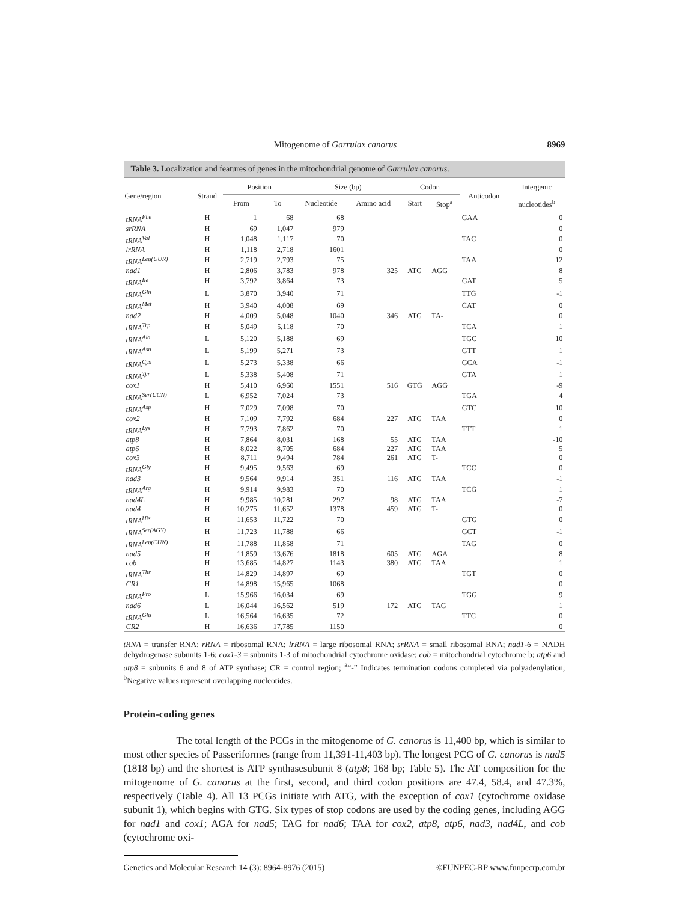Mitogenome of Garrulax canorus 8969
Table 3. Localization and features of genes in the mitochondrial genome of Garrulax canorus.
| Gene/region | Strand | Position | | Size (bp) | | Codon | | Anticodon | Intergenic |
| --- | --- | --- | --- | --- | --- | --- | --- | --- | --- |
| | | From | To | Nucleotide | Amino acid | Start | Stop<sup>a</sup> | | nucleotides<sup>b</sup> |
| tRNA<sup>Phe</sup> | H | 1 | 68 | 68 | | | | GAA | 0 |
| srRNA | H | 69 | 1,047 | 979 | | | | | 0 |
| tRNA<sup>Val</sup> | H | 1,048 | 1,117 | 70 | | | | TAC | 0 |
| lrRNA | H | 1,118 | 2,718 | 1601 | | | | | 0 |
| tRNA<sup>Leu(UUR)</sup> | H | 2,719 | 2,793 | 75 | | | | TAA | 12 |
| nad1 | H | 2,806 | 3,783 | 978 | 325 | ATG | AGG | | 8 |
| tRNA<sup>Ile</sup> | H | 3,792 | 3,864 | 73 | | | | GAT | 5 |
| tRNA<sup>Gln</sup> | L | 3,870 | 3,940 | 71 | | | | TTG | -1 |
| tRNA<sup>Met</sup> | H | 3,940 | 4,008 | 69 | | | | CAT | 0 |
| nad2 | H | 4,009 | 5,048 | 1040 | 346 | ATG | TA- | | 0 |
| tRNA<sup>Trp</sup> | H | 5,049 | 5,118 | 70 | | | | TCA | 1 |
| tRNA<sup>Ala</sup> | L | 5,120 | 5,188 | 69 | | | | TGC | 10 |
| tRNA<sup>Asn</sup> | L | 5,199 | 5,271 | 73 | | | | GTT | 1 |
| tRNA<sup>Cys</sup> | L | 5,273 | 5,338 | 66 | | | | GCA | -1 |
| tRNA<sup>Tyr</sup> | L | 5,338 | 5,408 | 71 | | | | GTA | 1 |
| cox1 | H | 5,410 | 6,960 | 1551 | 516 | GTG | AGG | | -9 |
| tRNA<sup>Ser(UCN)</sup> | L | 6,952 | 7,024 | 73 | | | | TGA | 4 |
| tRNA<sup>Asp</sup> | H | 7,029 | 7,098 | 70 | | | | GTC | 10 |
| cox2 | H | 7,109 | 7,792 | 684 | 227 | ATG | TAA | | 0 |
| tRNA<sup>Lys</sup> | H | 7,793 | 7,862 | 70 | | | | TTT | 1 |
| atp8 | H | 7,864 | 8,031 | 168 | 55 | ATG | TAA | | -10 |
| atp6 | H | 8,022 | 8,705 | 684 | 227 | ATG | TAA | | 5 |
| cox3 | H | 8,711 | 9,494 | 784 | 261 | ATG | T- | | 0 |
| tRNA<sup>Gly</sup> | H | 9,495 | 9,563 | 69 | | | | TCC | 0 |
| nad3 | H | 9,564 | 9,914 | 351 | 116 | ATG | TAA | | -1 |
| tRNA<sup>Arg</sup> | H | 9,914 | 9,983 | 70 | | | | TCG | 1 |
| nad4L | H | 9,985 | 10,281 | 297 | 98 | ATG | TAA | | -7 |
| nad4 | H | 10,275 | 11,652 | 1378 | 459 | ATG | T- | | 0 |
| tRNA<sup>His</sup> | H | 11,653 | 11,722 | 70 | | | | GTG | 0 |
| tRNA<sup>Ser(AGY)</sup> | H | 11,723 | 11,788 | 66 | | | | GCT | -1 |
| tRNA<sup>Leu(CUN)</sup> | H | 11,788 | 11,858 | 71 | | | | TAG | 0 |
| nad5 | H | 11,859 | 13,676 | 1818 | 605 | ATG | AGA | | 8 |
| cob | H | 13,685 | 14,827 | 1143 | 380 | ATG | TAA | | 1 |
| tRNA<sup>Thr</sup> | H | 14,829 | 14,897 | 69 | | | | TGT | 0 |
| CR1 | H | 14,898 | 15,965 | 1068 | | | | | 0 |
| tRNA<sup>Pro</sup> | L | 15,966 | 16,034 | 69 | | | | TGG | 9 |
| nad6 | L | 16,044 | 16,562 | 519 | 172 | ATG | TAG | | 1 |
| tRNA<sup>Glu</sup> | L | 16,564 | 16,635 | 72 | | | | TTC | 0 |
| CR2 | H | 16,636 | 17,785 | 1150 | | | | | 0 |
tRNA = transfer RNA; rRNA = ribosomal RNA; lrRNA = large ribosomal RNA; srRNA = small ribosomal RNA; nad1-6 = NADH dehydrogenase subunits 1-6; cox1-3 = subunits 1-3 of mitochondrial cytochrome oxidase; cob = mitochondrial cytochrome b; atp6 and atp8 = subunits 6 and 8 of ATP synthase; CR = control region; <sup>a</sup>“-” Indicates termination codons completed via polyadenylation; <sup>b</sup>Negative values represent overlapping nucleotides.
Protein-coding genes
The total length of the PCGs in the mitogenome of G. canorus is 11,400 bp, which is similar to most other species of Passeriformes (range from 11,391-11,403 bp). The longest PCG of G. canorus is nad5 (1818 bp) and the shortest is ATP synthasesubunit 8 (atp8; 168 bp; Table 5). The AT composition for the mitogenome of G. canorus at the first, second, and third codon positions are 47.4, 58.4, and 47.3%, respectively (Table 4). All 13 PCGs initiate with ATG, with the exception of cox1 (cytochrome oxidase subunit 1), which begins with GTG. Six types of stop codons are used by the coding genes, including AGG for nad1 and cox1; AGA for nad5; TAG for nad6; TAA for cox2, atp8, atp6, nad3, nad4L, and cob (cytochrome oxi-
Genetics and Molecular Research 14 (3): 8964-8976 (2015) ©FUNPEC-RP www.funpecrp.com.br